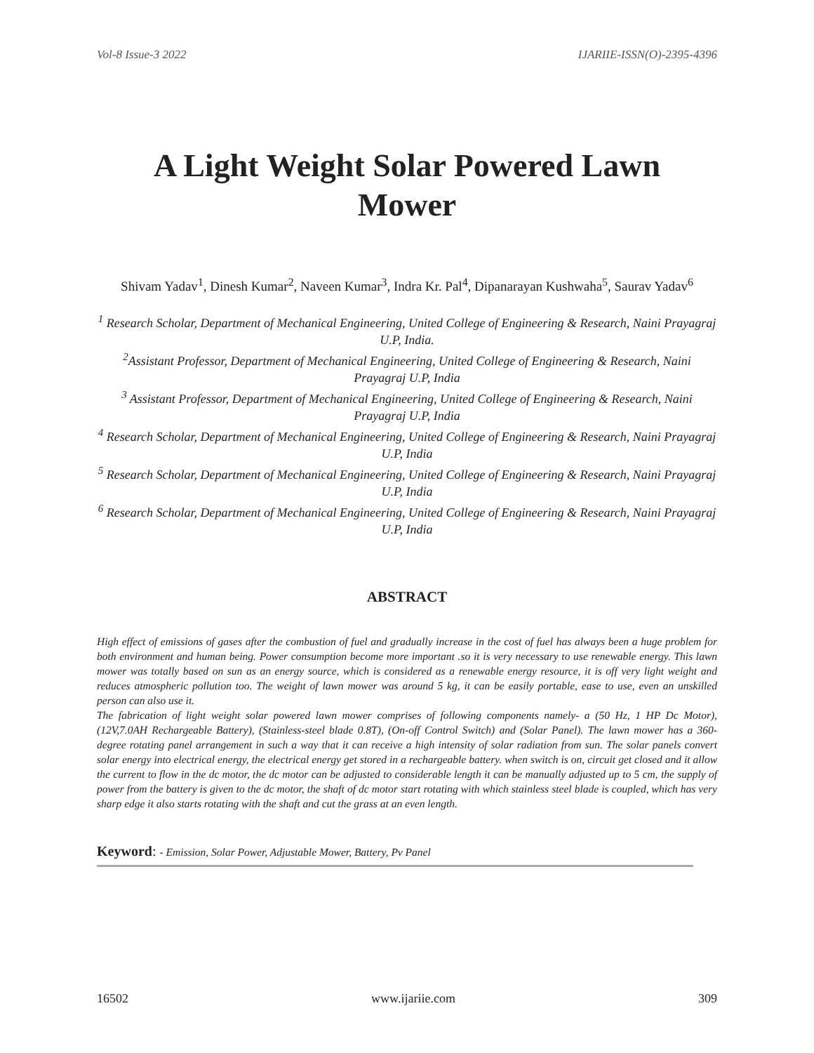Vol-8 Issue-3 2022 IJARIIE-ISSN(O)-2395-4396
A Light Weight Solar Powered Lawn Mower
Shivam Yadav<sup>1</sup>, Dinesh Kumar<sup>2</sup>, Naveen Kumar<sup>3</sup>, Indra Kr. Pal<sup>4</sup>, Dipanarayan Kushwaha<sup>5</sup>, Saurav Yadav<sup>6</sup>
<sup>1</sup> Research Scholar, Department of Mechanical Engineering, United College of Engineering & Research, Naini Prayagraj U.P, India.
<sup>2</sup> Assistant Professor, Department of Mechanical Engineering, United College of Engineering & Research, Naini Prayagraj U.P, India
<sup>3</sup> Assistant Professor, Department of Mechanical Engineering, United College of Engineering & Research, Naini Prayagraj U.P, India
<sup>4</sup> Research Scholar, Department of Mechanical Engineering, United College of Engineering & Research, Naini Prayagraj U.P, India
<sup>5</sup> Research Scholar, Department of Mechanical Engineering, United College of Engineering & Research, Naini Prayagraj U.P, India
<sup>6</sup> Research Scholar, Department of Mechanical Engineering, United College of Engineering & Research, Naini Prayagraj U.P, India
ABSTRACT
High effect of emissions of gases after the combustion of fuel and gradually increase in the cost of fuel has always been a huge problem for both environment and human being. Power consumption become more important .so it is very necessary to use renewable energy. This lawn mower was totally based on sun as an energy source, which is considered as a renewable energy resource, it is off very light weight and reduces atmospheric pollution too. The weight of lawn mower was around 5 kg, it can be easily portable, ease to use, even an unskilled person can also use it.
The fabrication of light weight solar powered lawn mower comprises of following components namely- a (50 Hz, 1 HP Dc Motor), (12V,7.0AH Rechargeable Battery), (Stainless-steel blade 0.8T), (On-off Control Switch) and (Solar Panel). The lawn mower has a 360-degree rotating panel arrangement in such a way that it can receive a high intensity of solar radiation from sun. The solar panels convert solar energy into electrical energy, the electrical energy get stored in a rechargeable battery. when switch is on, circuit get closed and it allow the current to flow in the dc motor, the dc motor can be adjusted to considerable length it can be manually adjusted up to 5 cm, the supply of power from the battery is given to the dc motor, the shaft of dc motor start rotating with which stainless steel blade is coupled, which has very sharp edge it also starts rotating with the shaft and cut the grass at an even length.
Keyword: - Emission, Solar Power, Adjustable Mower, Battery, Pv Panel
16502 www.ijariie.com 309